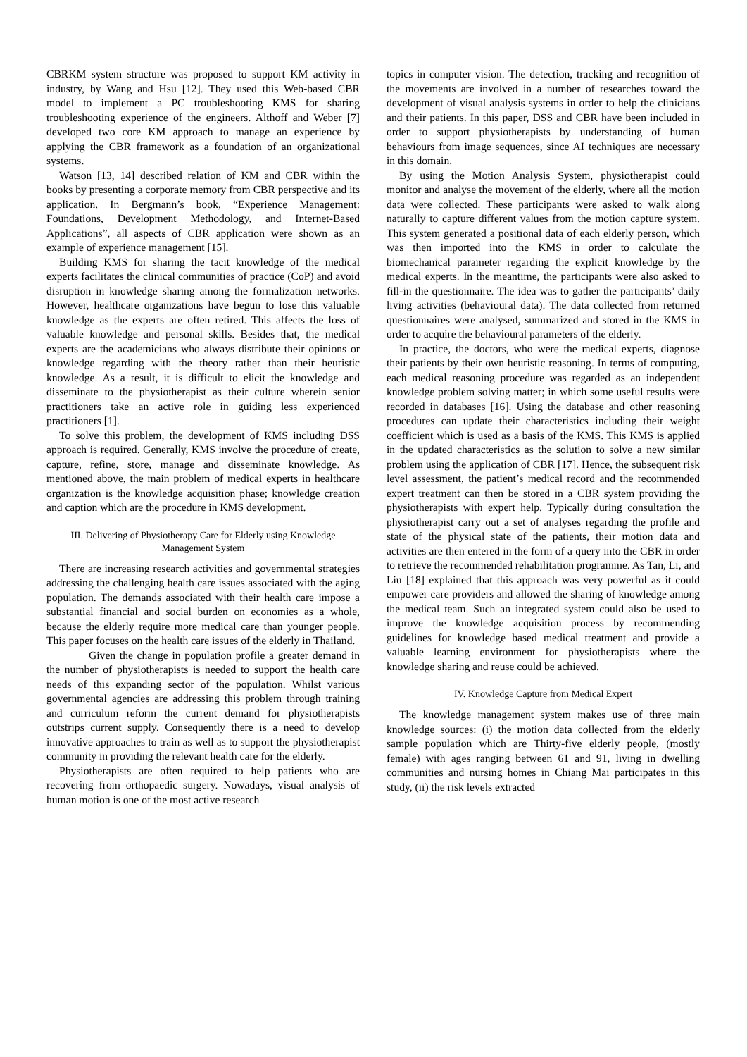CBRKM system structure was proposed to support KM activity in industry, by Wang and Hsu [12]. They used this Web-based CBR model to implement a PC troubleshooting KMS for sharing troubleshooting experience of the engineers. Althoff and Weber [7] developed two core KM approach to manage an experience by applying the CBR framework as a foundation of an organizational systems.
Watson [13, 14] described relation of KM and CBR within the books by presenting a corporate memory from CBR perspective and its application. In Bergmann’s book, “Experience Management: Foundations, Development Methodology, and Internet-Based Applications”, all aspects of CBR application were shown as an example of experience management [15].
Building KMS for sharing the tacit knowledge of the medical experts facilitates the clinical communities of practice (CoP) and avoid disruption in knowledge sharing among the formalization networks. However, healthcare organizations have begun to lose this valuable knowledge as the experts are often retired. This affects the loss of valuable knowledge and personal skills. Besides that, the medical experts are the academicians who always distribute their opinions or knowledge regarding with the theory rather than their heuristic knowledge. As a result, it is difficult to elicit the knowledge and disseminate to the physiotherapist as their culture wherein senior practitioners take an active role in guiding less experienced practitioners [1].
To solve this problem, the development of KMS including DSS approach is required. Generally, KMS involve the procedure of create, capture, refine, store, manage and disseminate knowledge. As mentioned above, the main problem of medical experts in healthcare organization is the knowledge acquisition phase; knowledge creation and caption which are the procedure in KMS development.
III. Delivering of Physiotherapy Care for Elderly using Knowledge Management System
There are increasing research activities and governmental strategies addressing the challenging health care issues associated with the aging population. The demands associated with their health care impose a substantial financial and social burden on economies as a whole, because the elderly require more medical care than younger people. This paper focuses on the health care issues of the elderly in Thailand.
Given the change in population profile a greater demand in the number of physiotherapists is needed to support the health care needs of this expanding sector of the population. Whilst various governmental agencies are addressing this problem through training and curriculum reform the current demand for physiotherapists outstrips current supply. Consequently there is a need to develop innovative approaches to train as well as to support the physiotherapist community in providing the relevant health care for the elderly.
Physiotherapists are often required to help patients who are recovering from orthopaedic surgery. Nowadays, visual analysis of human motion is one of the most active research
topics in computer vision. The detection, tracking and recognition of the movements are involved in a number of researches toward the development of visual analysis systems in order to help the clinicians and their patients. In this paper, DSS and CBR have been included in order to support physiotherapists by understanding of human behaviours from image sequences, since AI techniques are necessary in this domain.
By using the Motion Analysis System, physiotherapist could monitor and analyse the movement of the elderly, where all the motion data were collected. These participants were asked to walk along naturally to capture different values from the motion capture system. This system generated a positional data of each elderly person, which was then imported into the KMS in order to calculate the biomechanical parameter regarding the explicit knowledge by the medical experts. In the meantime, the participants were also asked to fill-in the questionnaire. The idea was to gather the participants’ daily living activities (behavioural data). The data collected from returned questionnaires were analysed, summarized and stored in the KMS in order to acquire the behavioural parameters of the elderly.
In practice, the doctors, who were the medical experts, diagnose their patients by their own heuristic reasoning. In terms of computing, each medical reasoning procedure was regarded as an independent knowledge problem solving matter; in which some useful results were recorded in databases [16]. Using the database and other reasoning procedures can update their characteristics including their weight coefficient which is used as a basis of the KMS. This KMS is applied in the updated characteristics as the solution to solve a new similar problem using the application of CBR [17]. Hence, the subsequent risk level assessment, the patient’s medical record and the recommended expert treatment can then be stored in a CBR system providing the physiotherapists with expert help. Typically during consultation the physiotherapist carry out a set of analyses regarding the profile and state of the physical state of the patients, their motion data and activities are then entered in the form of a query into the CBR in order to retrieve the recommended rehabilitation programme. As Tan, Li, and Liu [18] explained that this approach was very powerful as it could empower care providers and allowed the sharing of knowledge among the medical team. Such an integrated system could also be used to improve the knowledge acquisition process by recommending guidelines for knowledge based medical treatment and provide a valuable learning environment for physiotherapists where the knowledge sharing and reuse could be achieved.
IV. Knowledge Capture from Medical Expert
The knowledge management system makes use of three main knowledge sources: (i) the motion data collected from the elderly sample population which are Thirty-five elderly people, (mostly female) with ages ranging between 61 and 91, living in dwelling communities and nursing homes in Chiang Mai participates in this study, (ii) the risk levels extracted